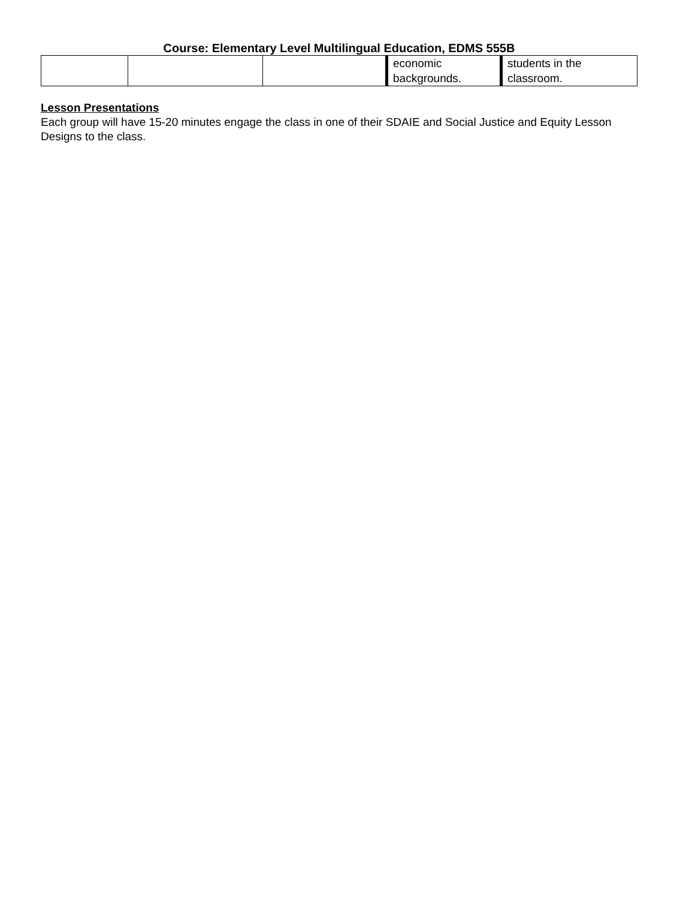Course: Elementary Level Multilingual Education, EDMS 555B
| | | | economic backgrounds. | students in the classroom. |
Lesson Presentations
Each group will have 15-20 minutes engage the class in one of their SDAIE and Social Justice and Equity Lesson Designs to the class.